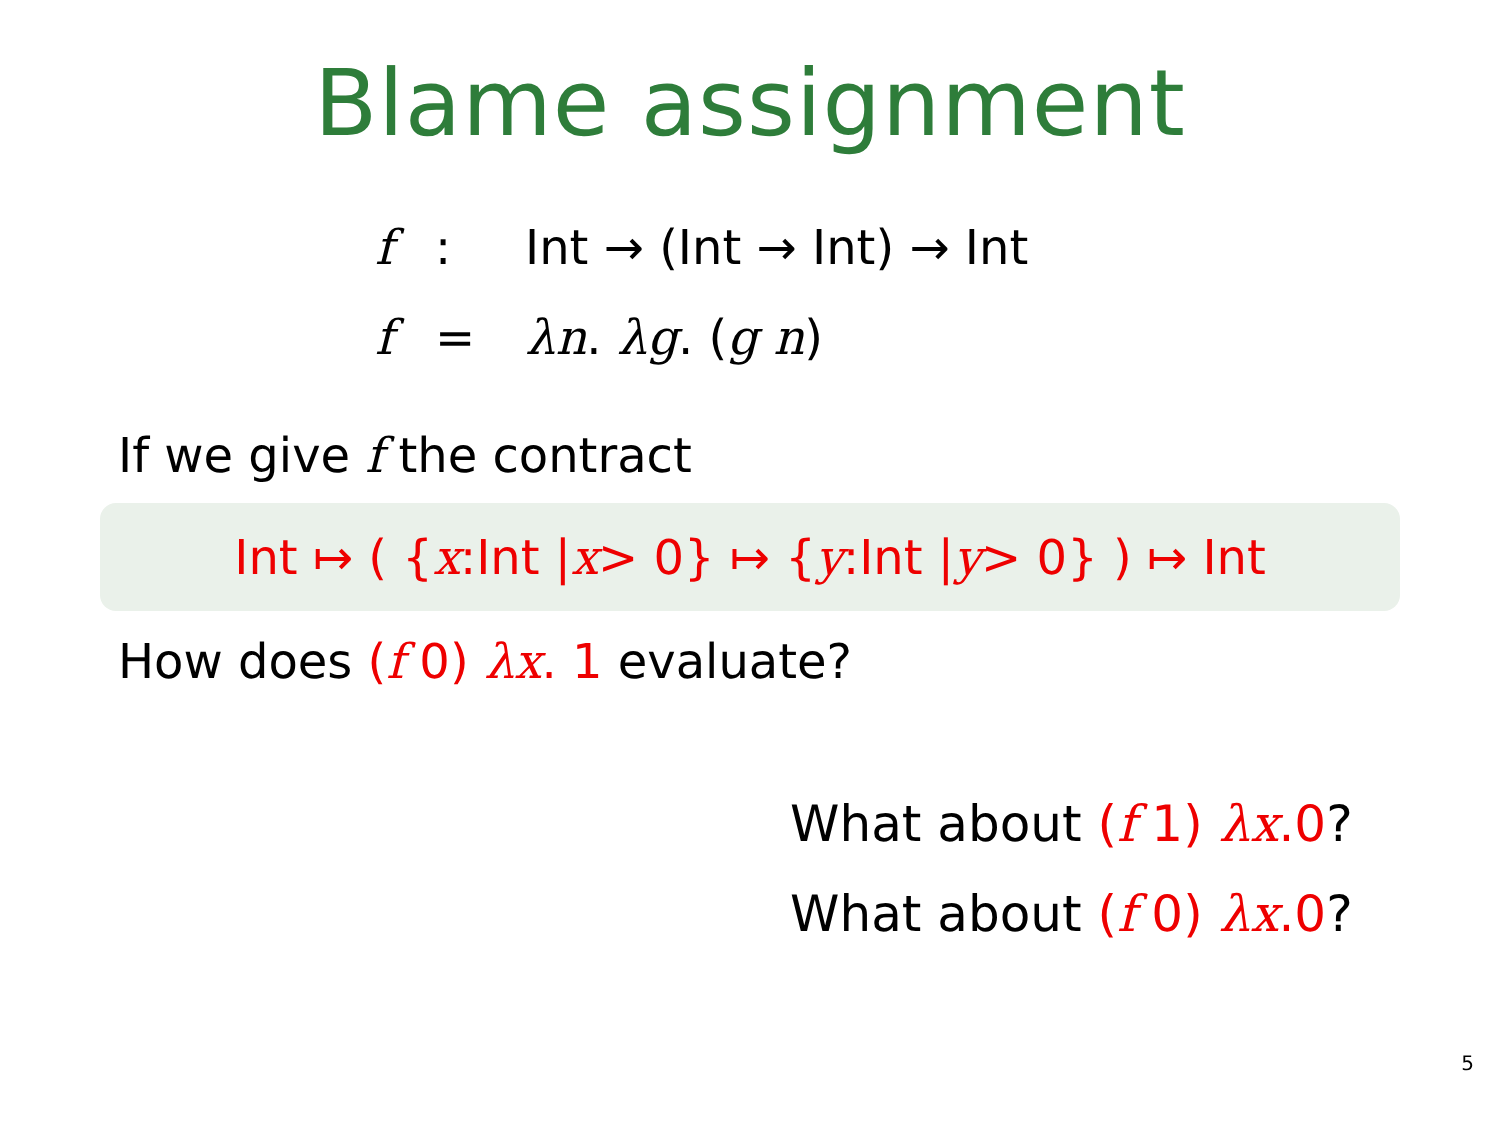Blame assignment
f: Int → (Int → Int) → Int
f = λn. λg. (g n)
If we give f the contract
Int ↦ ( { x:Int | x > 0} ↦ { y:Int | y > 0} ) ↦ Int
How does (f 0) λx. 1 evaluate?
What about (f 1) λx.0?
What about (f 0) λx.0?
5